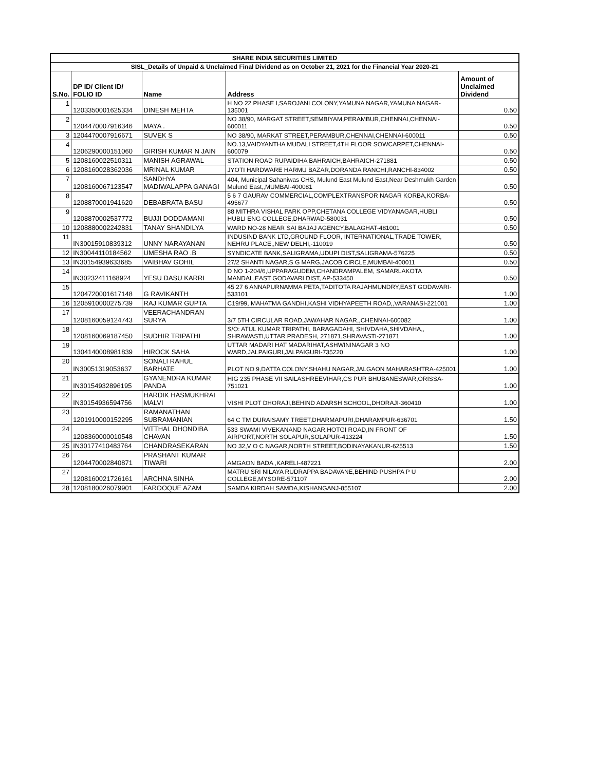| SHARE INDIA SECURITIES LIMITED | | | | |
| SISL_Details of Unpaid & Unclaimed Final Dividend as on October 21, 2021 for the Financial Year 2020-21 | | | | |
| S.No. | DP ID/ Client ID/ FOLIO ID | Name | Address | Amount of Unclaimed Dividend |
| 1 | 1203350001625334 | DINESH MEHTA | H NO 22 PHASE I,SAROJANI COLONY,YAMUNA NAGAR,YAMUNA NAGAR-135001 | 0.50 |
| 2 | 1204470007916346 | MAYA . | NO 38/90, MARGAT STREET,SEMBIYAM,PERAMBUR,CHENNAI,CHENNAI-600011 | 0.50 |
| 3 | 1204470007916671 | SUVEK S | NO 38/90, MARKAT STREET,PERAMBUR,CHENNAI,CHENNAI-600011 | 0.50 |
| 4 | 1206290000151060 | GIRISH KUMAR N JAIN | NO.13,VAIDYANTHA MUDALI STREET,4TH FLOOR SOWCARPET,CHENNAI-600079 | 0.50 |
| 5 | 1208160022510311 | MANISH AGRAWAL | STATION ROAD RUPAIDIHA BAHRAICH,BAHRAICH-271881 | 0.50 |
| 6 | 1208160028362036 | MRINAL KUMAR | JYOTI HARDWARE HARMU BAZAR,DORANDA RANCHI,RANCHI-834002 | 0.50 |
| 7 | 1208160067123547 | SANDHYA MADIWALAPPA GANAGI | 404, Municipal Sahaniwas CHS, Mulund East Mulund East,Near Deshmukh Garden Mulund East,,MUMBAI-400081 | 0.50 |
| 8 | 1208870001941620 | DEBABRATA BASU | 5 6 7 GAURAV COMMERCIAL,COMPLEXTRANSPOR NAGAR KORBA,KORBA-495677 | 0.50 |
| 9 | 1208870002537772 | BUJJI DODDAMANI | 88 MITHRA VISHAL PARK OPP,CHETANA COLLEGE VIDYANAGAR,HUBLI HUBLI ENG COLLEGE,DHARWAD-580031 | 0.50 |
| 10 | 1208880002242831 | TANAY SHANDILYA | WARD NO-28 NEAR SAI BAJAJ AGENCY,BALAGHAT-481001 | 0.50 |
| 11 | IN30015910839312 | UNNY NARAYANAN | INDUSIND BANK LTD,GROUND FLOOR, INTERNATIONAL,TRADE TOWER, NEHRU PLACE,,NEW DELHI,-110019 | 0.50 |
| 12 | IN30044110184562 | UMESHA RAO .B | SYNDICATE BANK,SALIGRAMA,UDUPI DIST,SALIGRAMA-576225 | 0.50 |
| 13 | IN30154939633685 | VAIBHAV GOHIL | 27/2 SHANTI NAGAR,S G MARG,JACOB CIRCLE,MUMBAI-400011 | 0.50 |
| 14 | IN30232411168924 | YESU DASU KARRI | D NO 1-204/6,UPPARAGUDEM,CHANDRAMPALEM, SAMARLAKOTA MANDAL,EAST GODAVARI DIST, AP-533450 | 0.50 |
| 15 | 1204720001617148 | G RAVIKANTH | 45 27 6 ANNAPURNAMMA PETA,TADITOTA RAJAHMUNDRY,EAST GODAVARI-533101 | 1.00 |
| 16 | 1205910000275739 | RAJ KUMAR GUPTA | C19/99, MAHATMA GANDHI,KASHI VIDHYAPEETH ROAD,,VARANASI-221001 | 1.00 |
| 17 | 1208160059124743 | VEERACHANDRAN SURYA | 3/7 5TH CIRCULAR ROAD,JAWAHAR NAGAR,,CHENNAI-600082 | 1.00 |
| 18 | 1208160069187450 | SUDHIR TRIPATHI | S/O: ATUL KUMAR TRIPATHI, BARAGADAHI, SHIVDAHA,SHIVDAHA,, SHRAWASTI,UTTAR PRADESH, 271871,SHRAVASTI-271871 | 1.00 |
| 19 | 1304140008981839 | HIROCK SAHA | UTTAR MADARI HAT MADARIHAT,ASHWININAGAR 3 NO WARD,JALPAIGURI,JALPAIGURI-735220 | 1.00 |
| 20 | IN30051319053637 | SONALI RAHUL BARHATE | PLOT NO 9,DATTA COLONY,SHAHU NAGAR,JALGAON MAHARASHTRA-425001 | 1.00 |
| 21 | IN30154932896195 | GYANENDRA KUMAR PANDA | HIG 235 PHASE VII SAILASHREEVIHAR,CS PUR BHUBANESWAR,ORISSA-751021 | 1.00 |
| 22 | IN30154936594756 | HARDIK HASMUKHRAI MALVI | VISHI PLOT DHORAJI,BEHIND ADARSH SCHOOL,DHORAJI-360410 | 1.00 |
| 23 | 1201910000152295 | RAMANATHAN SUBRAMANIAN | 64 C TM DURAISAMY TREET,DHARMAPURI,DHARAMPUR-636701 | 1.50 |
| 24 | 1208360000010548 | VITTHAL DHONDIBA CHAVAN | 533 SWAMI VIVEKANAND NAGAR,HOTGI ROAD,IN FRONT OF AIRPORT,NORTH SOLAPUR,SOLAPUR-413224 | 1.50 |
| 25 | IN30177410483764 | CHANDRASEKARAN | NO 32,V O C NAGAR,NORTH STREET,BODINAYAKANUR-625513 | 1.50 |
| 26 | 1204470002840871 | PRASHANT KUMAR TIWARI | AMGAON BADA ,KARELI-487221 | 2.00 |
| 27 | 1208160021726161 | ARCHNA SINHA | MATRU SRI NILAYA RUDRAPPA BADAVANE,BEHIND PUSHPA P U COLLEGE,MYSORE-571107 | 2.00 |
| 28 | 1208180026079901 | FAROOQUE AZAM | SAMDA KIRDAH SAMDA,KISHANGANJ-855107 | 2.00 |